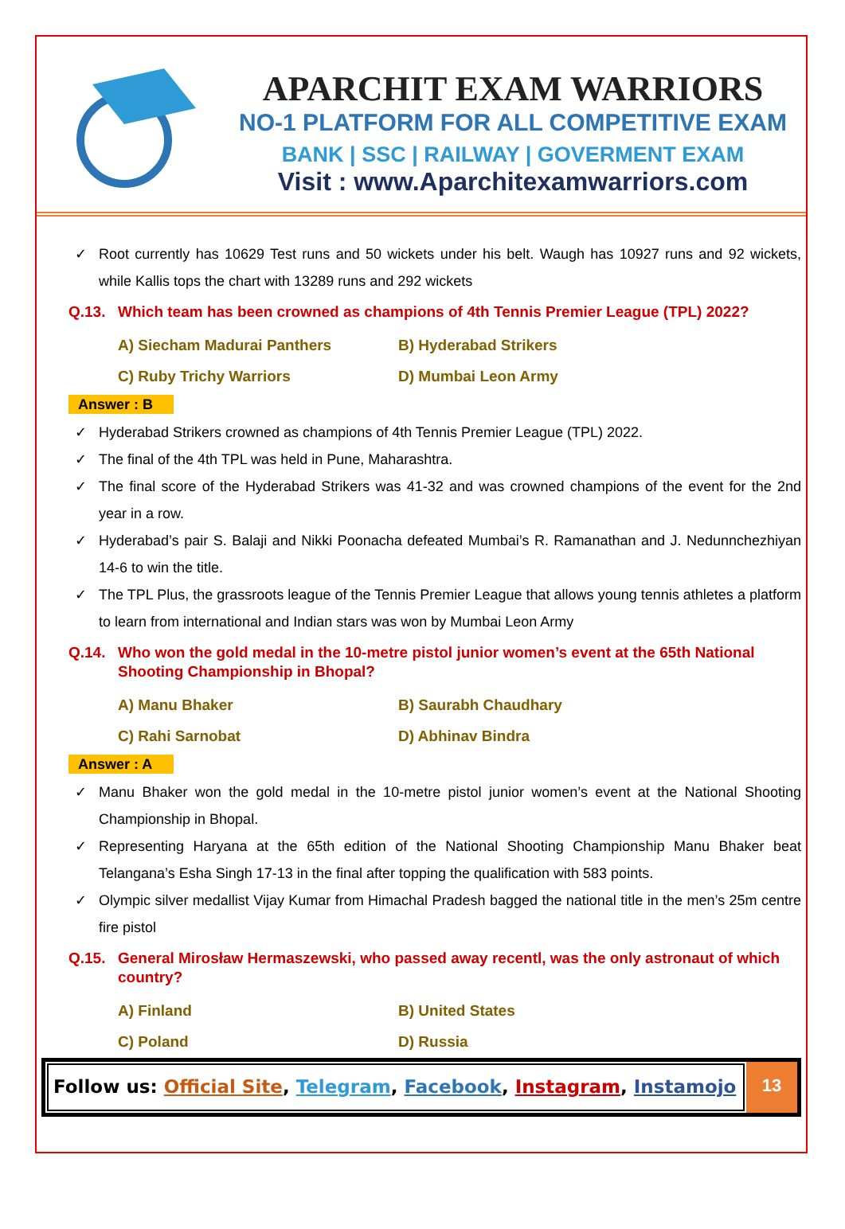APARCHIT EXAM WARRIORS
NO-1 PLATFORM FOR ALL COMPETITIVE EXAM
BANK | SSC | RAILWAY | GOVERMENT EXAM
Visit : www.Aparchitexamwarriors.com
✓ Root currently has 10629 Test runs and 50 wickets under his belt. Waugh has 10927 runs and 92 wickets, while Kallis tops the chart with 13289 runs and 292 wickets
Q.13. Which team has been crowned as champions of 4th Tennis Premier League (TPL) 2022?
A) Siecham Madurai Panthers
B) Hyderabad Strikers
C) Ruby Trichy Warriors
D) Mumbai Leon Army
Answer : B
✓ Hyderabad Strikers crowned as champions of 4th Tennis Premier League (TPL) 2022.
✓ The final of the 4th TPL was held in Pune, Maharashtra.
✓ The final score of the Hyderabad Strikers was 41-32 and was crowned champions of the event for the 2nd year in a row.
✓ Hyderabad’s pair S. Balaji and Nikki Poonacha defeated Mumbai’s R. Ramanathan and J. Nedunnchezhiyan 14-6 to win the title.
✓ The TPL Plus, the grassroots league of the Tennis Premier League that allows young tennis athletes a platform to learn from international and Indian stars was won by Mumbai Leon Army
Q.14. Who won the gold medal in the 10-metre pistol junior women’s event at the 65th National Shooting Championship in Bhopal?
A) Manu Bhaker
B) Saurabh Chaudhary
C) Rahi Sarnobat
D) Abhinav Bindra
Answer : A
✓ Manu Bhaker won the gold medal in the 10-metre pistol junior women’s event at the National Shooting Championship in Bhopal.
✓ Representing Haryana at the 65th edition of the National Shooting Championship Manu Bhaker beat Telangana’s Esha Singh 17-13 in the final after topping the qualification with 583 points.
✓ Olympic silver medallist Vijay Kumar from Himachal Pradesh bagged the national title in the men’s 25m centre fire pistol
Q.15. General Mirosław Hermaszewski, who passed away recentl, was the only astronaut of which country?
A) Finland
B) United States
C) Poland
D) Russia
Follow us: Official Site, Telegram, Facebook, Instagram, Instamojo
13